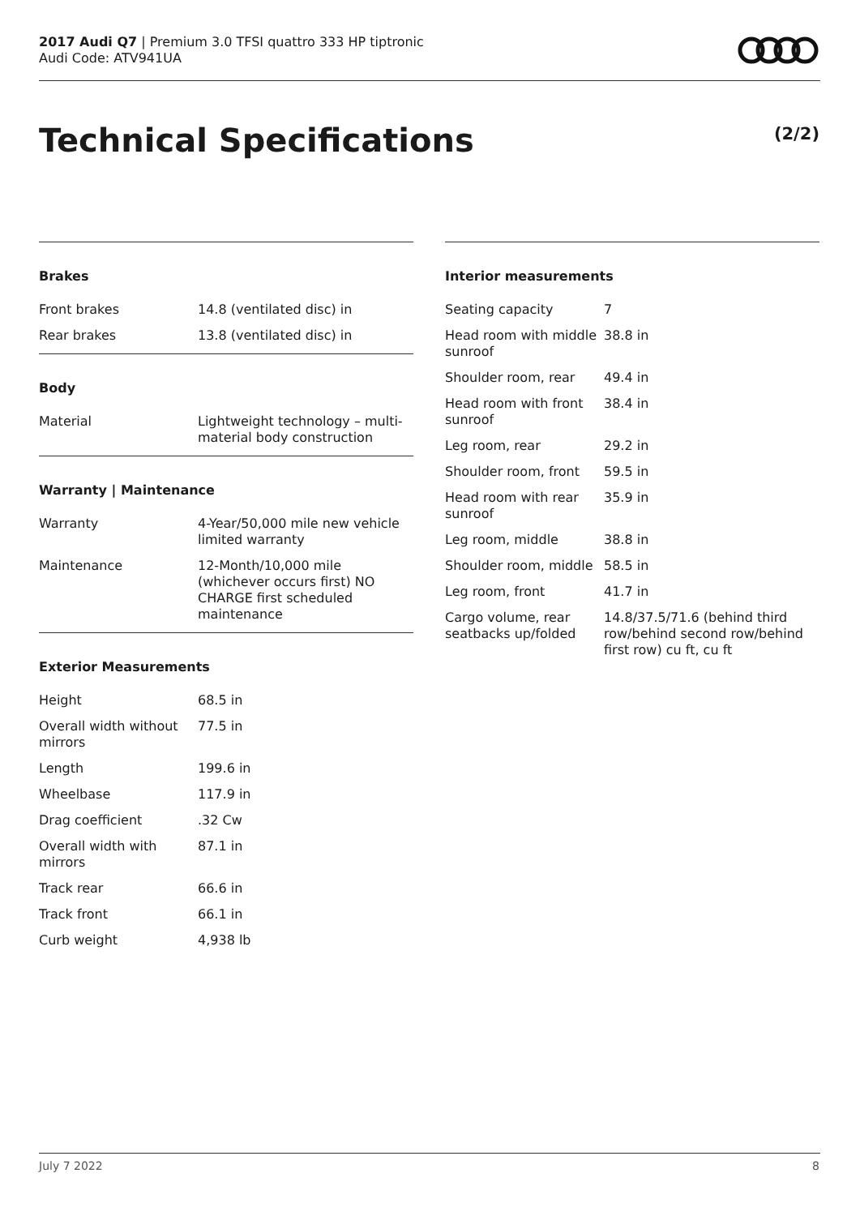2017 Audi Q7 | Premium 3.0 TFSI quattro 333 HP tiptronic
Audi Code: ATV941UA
Technical Specifications (2/2)
Brakes
| Front brakes | 14.8 (ventilated disc) in |
| Rear brakes | 13.8 (ventilated disc) in |
Body
| Material | Lightweight technology – multi-material body construction |
Warranty | Maintenance
| Warranty | 4-Year/50,000 mile new vehicle limited warranty |
| Maintenance | 12-Month/10,000 mile (whichever occurs first) NO CHARGE first scheduled maintenance |
Exterior Measurements
| Height | 68.5 in |
| Overall width without mirrors | 77.5 in |
| Length | 199.6 in |
| Wheelbase | 117.9 in |
| Drag coefficient | .32 Cw |
| Overall width with mirrors | 87.1 in |
| Track rear | 66.6 in |
| Track front | 66.1 in |
| Curb weight | 4,938 lb |
Interior measurements
| Seating capacity | 7 |
| Head room with middle sunroof | 38.8 in |
| Shoulder room, rear | 49.4 in |
| Head room with front sunroof | 38.4 in |
| Leg room, rear | 29.2 in |
| Shoulder room, front | 59.5 in |
| Head room with rear sunroof | 35.9 in |
| Leg room, middle | 38.8 in |
| Shoulder room, middle | 58.5 in |
| Leg room, front | 41.7 in |
| Cargo volume, rear seatbacks up/folded | 14.8/37.5/71.6 (behind third row/behind second row/behind first row) cu ft, cu ft |
July 7 2022 8